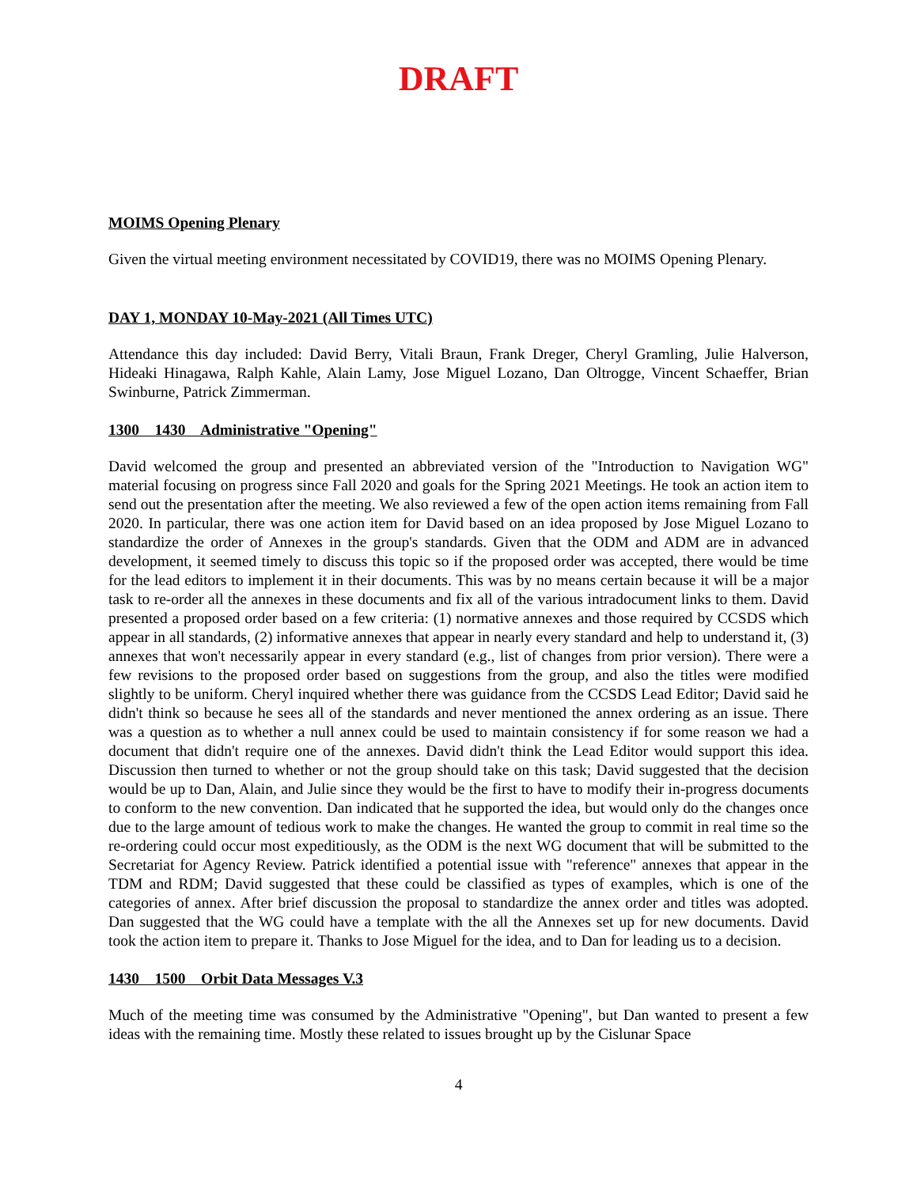DRAFT
MOIMS Opening Plenary
Given the virtual meeting environment necessitated by COVID19, there was no MOIMS Opening Plenary.
DAY 1, MONDAY 10-May-2021 (All Times UTC)
Attendance this day included: David Berry, Vitali Braun, Frank Dreger, Cheryl Gramling, Julie Halverson, Hideaki Hinagawa, Ralph Kahle, Alain Lamy, Jose Miguel Lozano, Dan Oltrogge, Vincent Schaeffer, Brian Swinburne, Patrick Zimmerman.
1300 1430 Administrative "Opening"
David welcomed the group and presented an abbreviated version of the "Introduction to Navigation WG" material focusing on progress since Fall 2020 and goals for the Spring 2021 Meetings. He took an action item to send out the presentation after the meeting. We also reviewed a few of the open action items remaining from Fall 2020. In particular, there was one action item for David based on an idea proposed by Jose Miguel Lozano to standardize the order of Annexes in the group's standards. Given that the ODM and ADM are in advanced development, it seemed timely to discuss this topic so if the proposed order was accepted, there would be time for the lead editors to implement it in their documents. This was by no means certain because it will be a major task to re-order all the annexes in these documents and fix all of the various intradocument links to them. David presented a proposed order based on a few criteria: (1) normative annexes and those required by CCSDS which appear in all standards, (2) informative annexes that appear in nearly every standard and help to understand it, (3) annexes that won't necessarily appear in every standard (e.g., list of changes from prior version). There were a few revisions to the proposed order based on suggestions from the group, and also the titles were modified slightly to be uniform. Cheryl inquired whether there was guidance from the CCSDS Lead Editor; David said he didn't think so because he sees all of the standards and never mentioned the annex ordering as an issue. There was a question as to whether a null annex could be used to maintain consistency if for some reason we had a document that didn't require one of the annexes. David didn't think the Lead Editor would support this idea. Discussion then turned to whether or not the group should take on this task; David suggested that the decision would be up to Dan, Alain, and Julie since they would be the first to have to modify their in-progress documents to conform to the new convention. Dan indicated that he supported the idea, but would only do the changes once due to the large amount of tedious work to make the changes. He wanted the group to commit in real time so the re-ordering could occur most expeditiously, as the ODM is the next WG document that will be submitted to the Secretariat for Agency Review. Patrick identified a potential issue with "reference" annexes that appear in the TDM and RDM; David suggested that these could be classified as types of examples, which is one of the categories of annex. After brief discussion the proposal to standardize the annex order and titles was adopted. Dan suggested that the WG could have a template with the all the Annexes set up for new documents. David took the action item to prepare it. Thanks to Jose Miguel for the idea, and to Dan for leading us to a decision.
1430 1500 Orbit Data Messages V.3
Much of the meeting time was consumed by the Administrative "Opening", but Dan wanted to present a few ideas with the remaining time. Mostly these related to issues brought up by the Cislunar Space
4